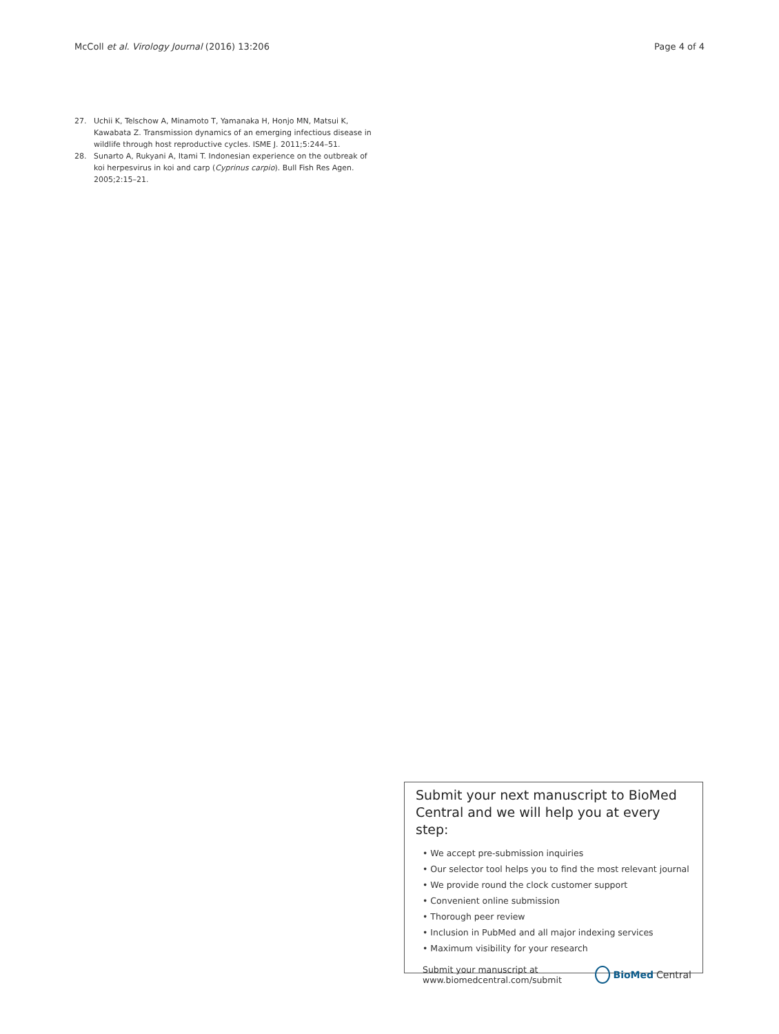McColl et al. Virology Journal (2016) 13:206 Page 4 of 4
27. Uchii K, Telschow A, Minamoto T, Yamanaka H, Honjo MN, Matsui K, Kawabata Z. Transmission dynamics of an emerging infectious disease in wildlife through host reproductive cycles. ISME J. 2011;5:244–51.
28. Sunarto A, Rukyani A, Itami T. Indonesian experience on the outbreak of koi herpesvirus in koi and carp (Cyprinus carpio). Bull Fish Res Agen. 2005;2:15–21.
Submit your next manuscript to BioMed Central and we will help you at every step:
• We accept pre-submission inquiries
• Our selector tool helps you to find the most relevant journal
• We provide round the clock customer support
• Convenient online submission
• Thorough peer review
• Inclusion in PubMed and all major indexing services
• Maximum visibility for your research
Submit your manuscript at
www.biomedcentral.com/submit BioMed Central